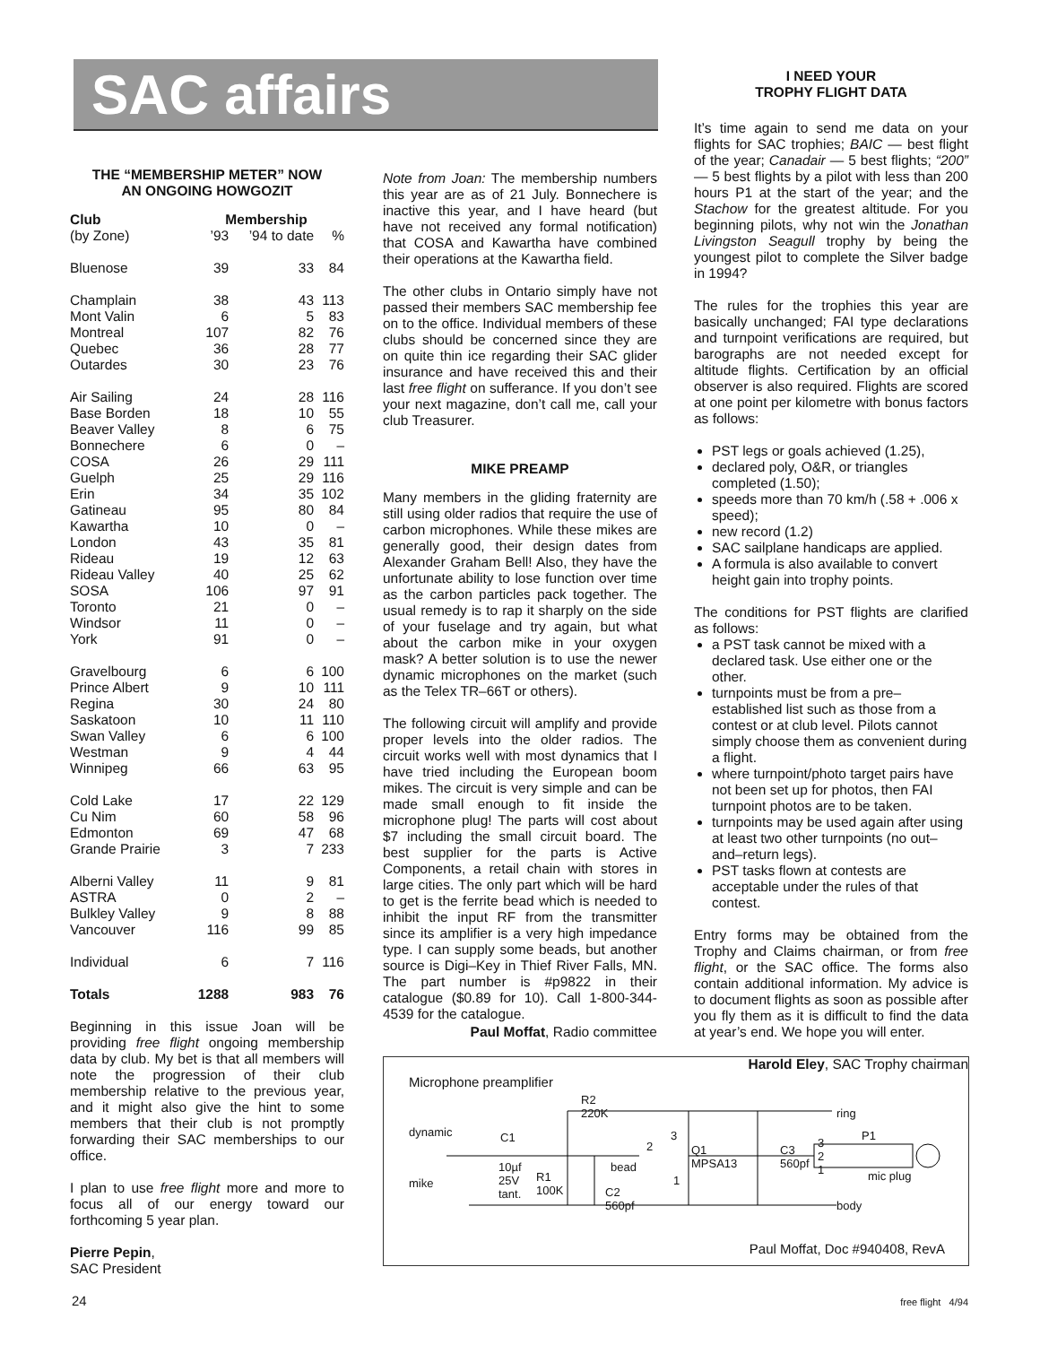SAC affairs
THE “MEMBERSHIP METER” NOW
AN ONGOING HOWGOZIT
| Club | Membership | | |
| --- | --- | --- | --- |
| (by Zone) | ’93 | ’94 to date | % |
| Bluenose | 39 | 33 | 84 |
| Champlain | 38 | 43 | 113 |
| Mont Valin | 6 | 5 | 83 |
| Montreal | 107 | 82 | 76 |
| Quebec | 36 | 28 | 77 |
| Outardes | 30 | 23 | 76 |
| Air Sailing | 24 | 28 | 116 |
| Base Borden | 18 | 10 | 55 |
| Beaver Valley | 8 | 6 | 75 |
| Bonnechere | 6 | 0 | – |
| COSA | 26 | 29 | 111 |
| Guelph | 25 | 29 | 116 |
| Erin | 34 | 35 | 102 |
| Gatineau | 95 | 80 | 84 |
| Kawartha | 10 | 0 | – |
| London | 43 | 35 | 81 |
| Rideau | 19 | 12 | 63 |
| Rideau Valley | 40 | 25 | 62 |
| SOSA | 106 | 97 | 91 |
| Toronto | 21 | 0 | – |
| Windsor | 11 | 0 | – |
| York | 91 | 0 | – |
| Gravelbourg | 6 | 6 | 100 |
| Prince Albert | 9 | 10 | 111 |
| Regina | 30 | 24 | 80 |
| Saskatoon | 10 | 11 | 110 |
| Swan Valley | 6 | 6 | 100 |
| Westman | 9 | 4 | 44 |
| Winnipeg | 66 | 63 | 95 |
| Cold Lake | 17 | 22 | 129 |
| Cu Nim | 60 | 58 | 96 |
| Edmonton | 69 | 47 | 68 |
| Grande Prairie | 3 | 7 | 233 |
| Alberni Valley | 11 | 9 | 81 |
| ASTRA | 0 | 2 | – |
| Bulkley Valley | 9 | 8 | 88 |
| Vancouver | 116 | 99 | 85 |
| Individual | 6 | 7 | 116 |
| Totals | 1288 | 983 | 76 |
Beginning in this issue Joan will be providing free flight ongoing membership data by club. My bet is that all members will note the progression of their club membership relative to the previous year, and it might also give the hint to some members that their club is not promptly forwarding their SAC memberships to our office.
I plan to use free flight more and more to focus all of our energy toward our forthcoming 5 year plan.
Pierre Pepin,
SAC President
Note from Joan: The membership numbers this year are as of 21 July. Bonnechere is inactive this year, and I have heard (but have not received any formal notification) that COSA and Kawartha have combined their operations at the Kawartha field.
The other clubs in Ontario simply have not passed their members SAC membership fee on to the office. Individual members of these clubs should be concerned since they are on quite thin ice regarding their SAC glider insurance and have received this and their last free flight on sufferance. If you don’t see your next magazine, don’t call me, call your club Treasurer.
MIKE PREAMP
Many members in the gliding fraternity are still using older radios that require the use of carbon microphones. While these mikes are generally good, their design dates from Alexander Graham Bell! Also, they have the unfortunate ability to lose function over time as the carbon particles pack together. The usual remedy is to rap it sharply on the side of your fuselage and try again, but what about the carbon mike in your oxygen mask? A better solution is to use the newer dynamic microphones on the market (such as the Telex TR–66T or others).
The following circuit will amplify and provide proper levels into the older radios. The circuit works well with most dynamics that I have tried including the European boom mikes. The circuit is very simple and can be made small enough to fit inside the microphone plug! The parts will cost about $7 including the small circuit board. The best supplier for the parts is Active Components, a retail chain with stores in large cities. The only part which will be hard to get is the ferrite bead which is needed to inhibit the input RF from the transmitter since its amplifier is a very high impedance type. I can supply some beads, but another source is Digi–Key in Thief River Falls, MN. The part number is #p9822 in their catalogue ($0.89 for 10). Call 1-800-344-4539 for the catalogue.
Paul Moffat, Radio committee
I NEED YOUR
TROPHY FLIGHT DATA
It’s time again to send me data on your flights for SAC trophies; BAIC — best flight of the year; Canadair — 5 best flights; “200” — 5 best flights by a pilot with less than 200 hours P1 at the start of the year; and the Stachow for the greatest altitude. For you beginning pilots, why not win the Jonathan Livingston Seagull trophy by being the youngest pilot to complete the Silver badge in 1994?
The rules for the trophies this year are basically unchanged; FAI type declarations and turnpoint verifications are required, but barographs are not needed except for altitude flights. Certification by an official observer is also required. Flights are scored at one point per kilometre with bonus factors as follows:
PST legs or goals achieved (1.25),
declared poly, O&R, or triangles completed (1.50);
speeds more than 70 km/h (.58 + .006 x speed);
new record (1.2)
SAC sailplane handicaps are applied.
A formula is also available to convert height gain into trophy points.
The conditions for PST flights are clarified as follows:
a PST task cannot be mixed with a declared task. Use either one or the other.
turnpoints must be from a pre–established list such as those from a contest or at club level. Pilots cannot simply choose them as convenient during a flight.
where turnpoint/photo target pairs have not been set up for photos, then FAI turnpoint photos are to be taken.
turnpoints may be used again after using at least two other turnpoints (no out–and–return legs).
PST tasks flown at contests are acceptable under the rules of that contest.
Entry forms may be obtained from the Trophy and Claims chairman, or from free flight, or the SAC office. The forms also contain additional information. My advice is to document flights as soon as possible after you fly them as it is difficult to find the data at year’s end. We hope you will enter.
Harold Eley, SAC Trophy chairman
Microphone preamplifier
dynamic
mike
C1
10µf
25V
tant.
R1
100K
R2
220K
bead
C2
560pf
2
3
1
Q1
MPSA13
C3
560pf
ring
3
2
1
P1
mic plug
body
Paul Moffat, Doc #940408, RevA
24 free flight 4/94